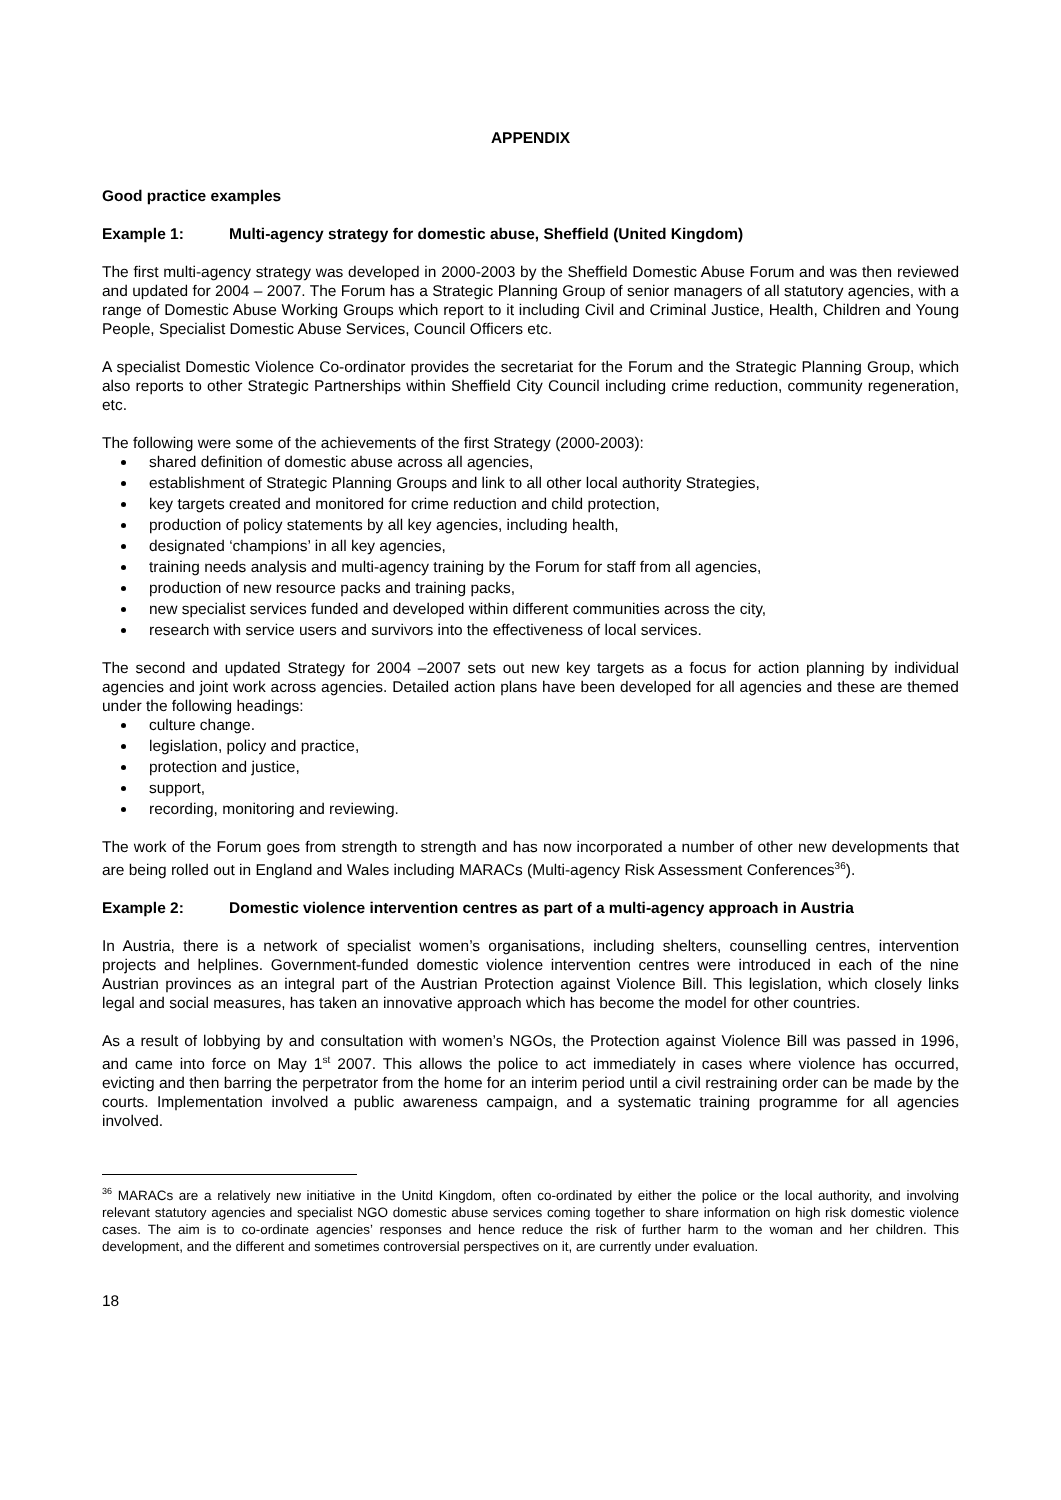APPENDIX
Good practice examples
Example 1: Multi-agency strategy for domestic abuse, Sheffield (United Kingdom)
The first multi-agency strategy was developed in 2000-2003 by the Sheffield Domestic Abuse Forum and was then reviewed and updated for 2004 – 2007. The Forum has a Strategic Planning Group of senior managers of all statutory agencies, with a range of Domestic Abuse Working Groups which report to it including Civil and Criminal Justice, Health, Children and Young People, Specialist Domestic Abuse Services, Council Officers etc.
A specialist Domestic Violence Co-ordinator provides the secretariat for the Forum and the Strategic Planning Group, which also reports to other Strategic Partnerships within Sheffield City Council including crime reduction, community regeneration, etc.
The following were some of the achievements of the first Strategy (2000-2003):
shared definition of domestic abuse across all agencies,
establishment of Strategic Planning Groups and link to all other local authority Strategies,
key targets created and monitored for crime reduction and child protection,
production of policy statements by all key agencies, including health,
designated ‘champions’ in all key agencies,
training needs analysis and multi-agency training by the Forum for staff from all agencies,
production of new resource packs and training packs,
new specialist services funded and developed within different communities across the city,
research with service users and survivors into the effectiveness of local services.
The second and updated Strategy for 2004 –2007 sets out new key targets as a focus for action planning by individual agencies and joint work across agencies. Detailed action plans have been developed for all agencies and these are themed under the following headings:
culture change.
legislation, policy and practice,
protection and justice,
support,
recording, monitoring and reviewing.
The work of the Forum goes from strength to strength and has now incorporated a number of other new developments that are being rolled out in England and Wales including MARACs (Multi-agency Risk Assessment Conferences<sup>36</sup>).
Example 2: Domestic violence intervention centres as part of a multi-agency approach in Austria
In Austria, there is a network of specialist women’s organisations, including shelters, counselling centres, intervention projects and helplines. Government-funded domestic violence intervention centres were introduced in each of the nine Austrian provinces as an integral part of the Austrian Protection against Violence Bill. This legislation, which closely links legal and social measures, has taken an innovative approach which has become the model for other countries.
As a result of lobbying by and consultation with women’s NGOs, the Protection against Violence Bill was passed in 1996, and came into force on May 1<sup>st</sup> 2007. This allows the police to act immediately in cases where violence has occurred, evicting and then barring the perpetrator from the home for an interim period until a civil restraining order can be made by the courts. Implementation involved a public awareness campaign, and a systematic training programme for all agencies involved.
<sup>36</sup> MARACs are a relatively new initiative in the Unitd Kingdom, often co-ordinated by either the police or the local authority, and involving relevant statutory agencies and specialist NGO domestic abuse services coming together to share information on high risk domestic violence cases. The aim is to co-ordinate agencies’ responses and hence reduce the risk of further harm to the woman and her children. This development, and the different and sometimes controversial perspectives on it, are currently under evaluation.
18